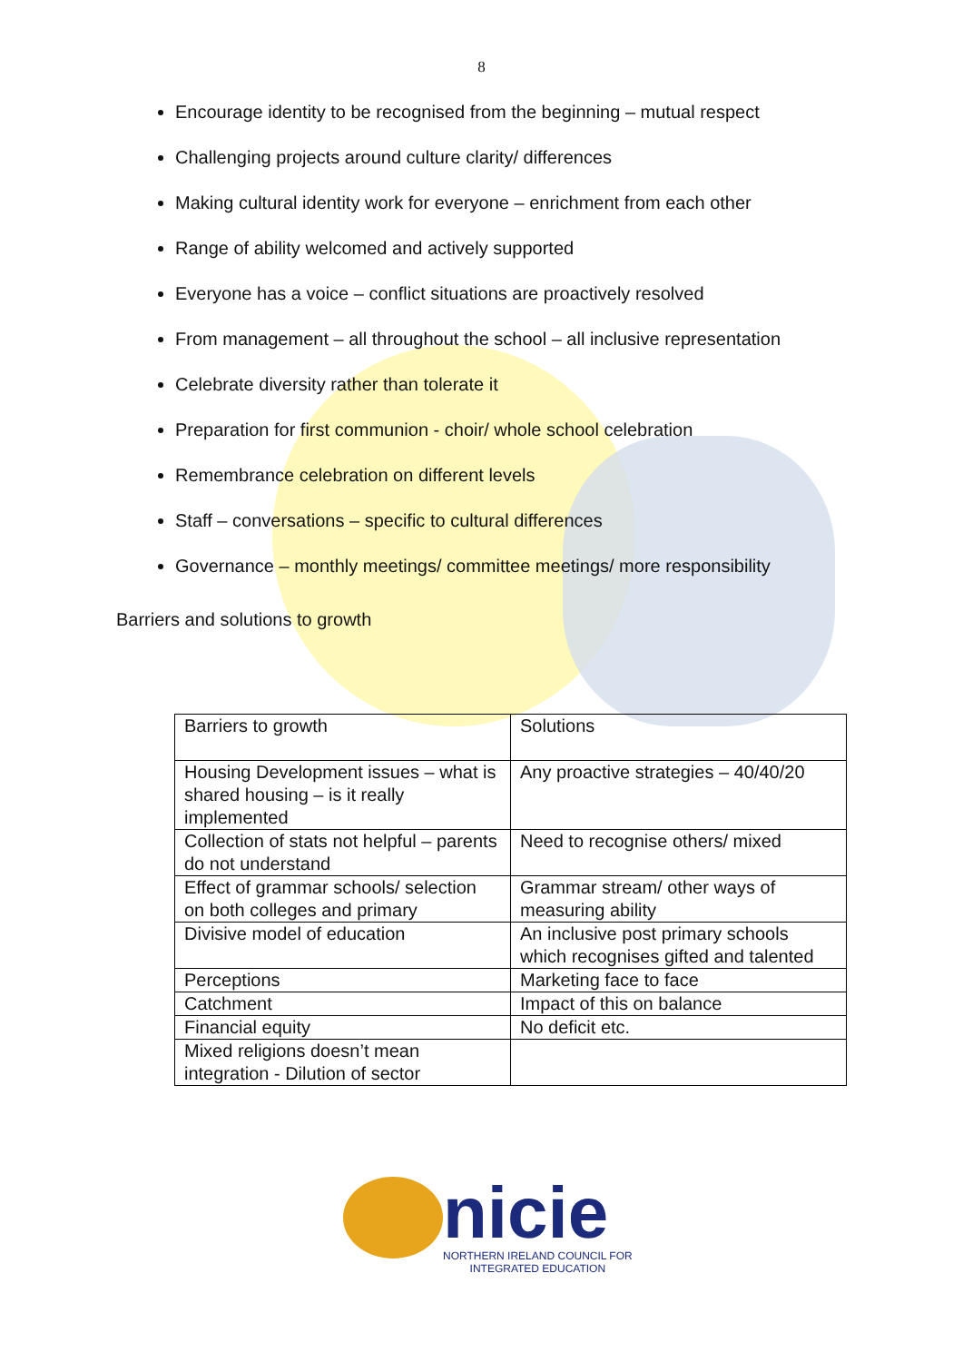8
Encourage identity to be recognised from the beginning – mutual respect
Challenging projects around culture clarity/ differences
Making cultural identity work for everyone – enrichment from each other
Range of ability welcomed and actively supported
Everyone has a voice – conflict situations are proactively resolved
From management – all throughout the school – all inclusive representation
Celebrate diversity rather than tolerate it
Preparation for first communion - choir/ whole school celebration
Remembrance celebration on different levels
Staff – conversations – specific to cultural differences
Governance – monthly meetings/ committee meetings/ more responsibility
Barriers and solutions to growth
| Barriers to growth | Solutions |
| Housing Development issues – what is shared housing – is it really implemented | Any proactive strategies – 40/40/20 |
| Collection of stats not helpful – parents do not understand | Need to recognise others/ mixed |
| Effect of grammar schools/ selection on both colleges and primary | Grammar stream/ other ways of measuring ability |
| Divisive model of education | An inclusive post primary schools which recognises gifted and talented |
| Perceptions | Marketing face to face |
| Catchment | Impact of this on balance |
| Financial equity | No deficit etc. |
| Mixed religions doesn’t mean integration - Dilution of sector | |
nicie
NORTHERN IRELAND COUNCIL FOR
INTEGRATED EDUCATION